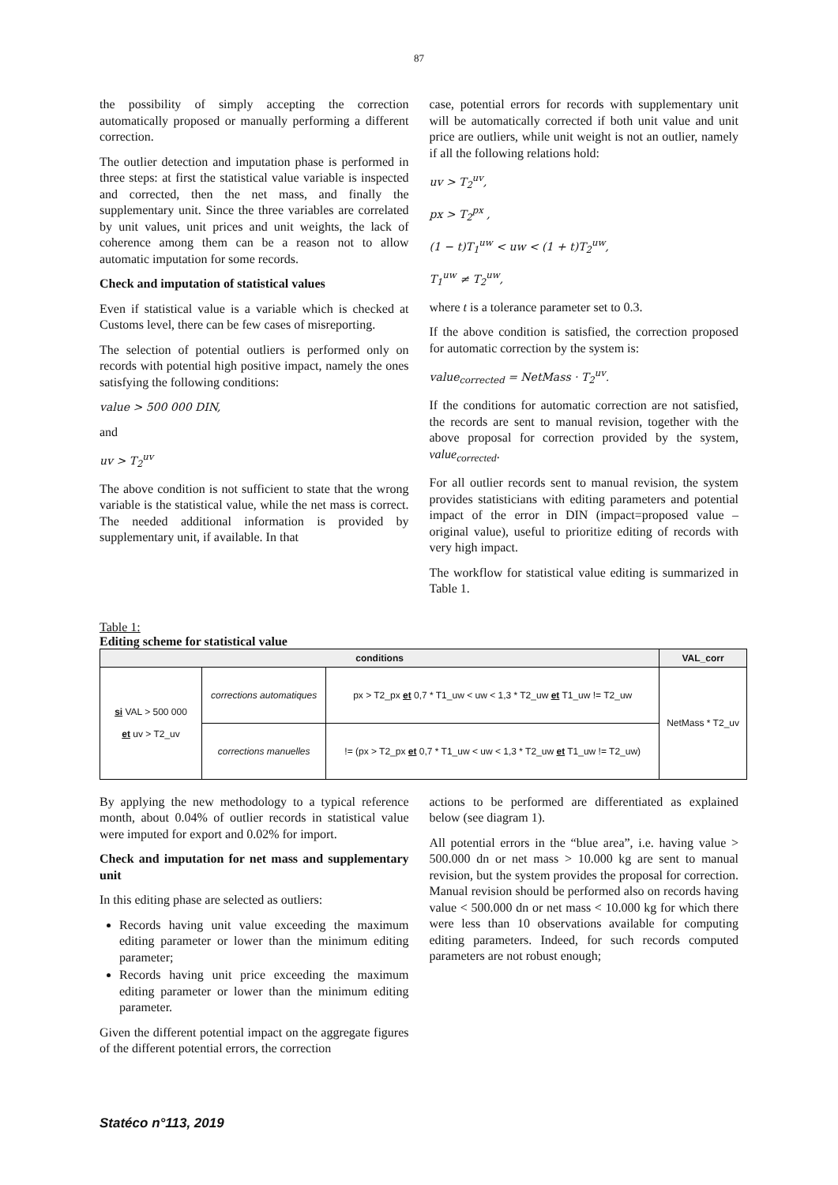87
the possibility of simply accepting the correction automatically proposed or manually performing a different correction.
The outlier detection and imputation phase is performed in three steps: at first the statistical value variable is inspected and corrected, then the net mass, and finally the supplementary unit. Since the three variables are correlated by unit values, unit prices and unit weights, the lack of coherence among them can be a reason not to allow automatic imputation for some records.
Check and imputation of statistical values
Even if statistical value is a variable which is checked at Customs level, there can be few cases of misreporting.
The selection of potential outliers is performed only on records with potential high positive impact, namely the ones satisfying the following conditions:
value > 500 000 DIN,
and
uv > T<sub>2</sub><sup>uv</sup>
The above condition is not sufficient to state that the wrong variable is the statistical value, while the net mass is correct. The needed additional information is provided by supplementary unit, if available. In that
case, potential errors for records with supplementary unit will be automatically corrected if both unit value and unit price are outliers, while unit weight is not an outlier, namely if all the following relations hold:
uv > T<sub>2</sub><sup>uv</sup>,
px > T<sub>2</sub><sup>px</sup> ,
(1 − t)T<sub>1</sub><sup>uw</sup> < uw < (1 + t)T<sub>2</sub><sup>uw</sup>,
T<sub>1</sub><sup>uw</sup> ≠ T<sub>2</sub><sup>uw</sup>,
where t is a tolerance parameter set to 0.3.
If the above condition is satisfied, the correction proposed for automatic correction by the system is:
value<sub>corrected</sub> = NetMass · T<sub>2</sub><sup>uv</sup>.
If the conditions for automatic correction are not satisfied, the records are sent to manual revision, together with the above proposal for correction provided by the system, value<sub>corrected</sub>.
For all outlier records sent to manual revision, the system provides statisticians with editing parameters and potential impact of the error in DIN (impact=proposed value – original value), useful to prioritize editing of records with very high impact.
The workflow for statistical value editing is summarized in Table 1.
Table 1:
Editing scheme for statistical value
| conditions | | | VAL_corr |
| --- | --- | --- | --- |
| si VAL > 500 000 et uv > T2_uv | corrections automatiques | px > T2_px et 0,7 * T1_uw < uw < 1,3 * T2_uw et T1_uw != T2_uw | NetMass * T2_uv |
| | corrections manuelles | != (px > T2_px et 0,7 * T1_uw < uw < 1,3 * T2_uw et T1_uw != T2_uw) | |
By applying the new methodology to a typical reference month, about 0.04% of outlier records in statistical value were imputed for export and 0.02% for import.
Check and imputation for net mass and supplementary unit
In this editing phase are selected as outliers:
Records having unit value exceeding the maximum editing parameter or lower than the minimum editing parameter;
Records having unit price exceeding the maximum editing parameter or lower than the minimum editing parameter.
Given the different potential impact on the aggregate figures of the different potential errors, the correction
actions to be performed are differentiated as explained below (see diagram 1).
All potential errors in the “blue area”, i.e. having value > 500.000 dn or net mass > 10.000 kg are sent to manual revision, but the system provides the proposal for correction. Manual revision should be performed also on records having value < 500.000 dn or net mass < 10.000 kg for which there were less than 10 observations available for computing editing parameters. Indeed, for such records computed parameters are not robust enough;
Statéco n°113, 2019